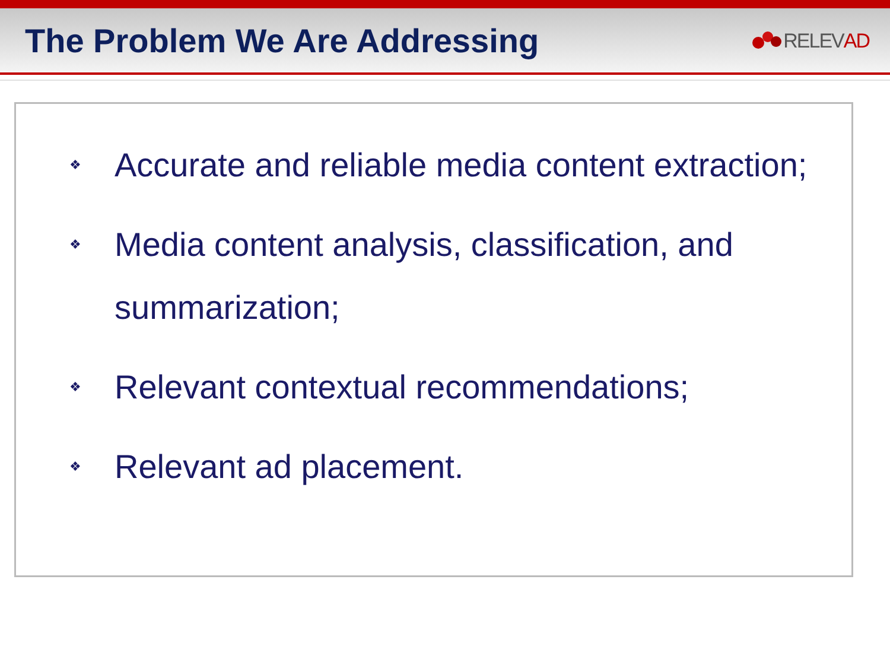The Problem We Are Addressing
RELEV AD
❖ Accurate and reliable media content extraction;
❖ Media content analysis, classification, and summarization;
❖ Relevant contextual recommendations;
❖ Relevant ad placement.